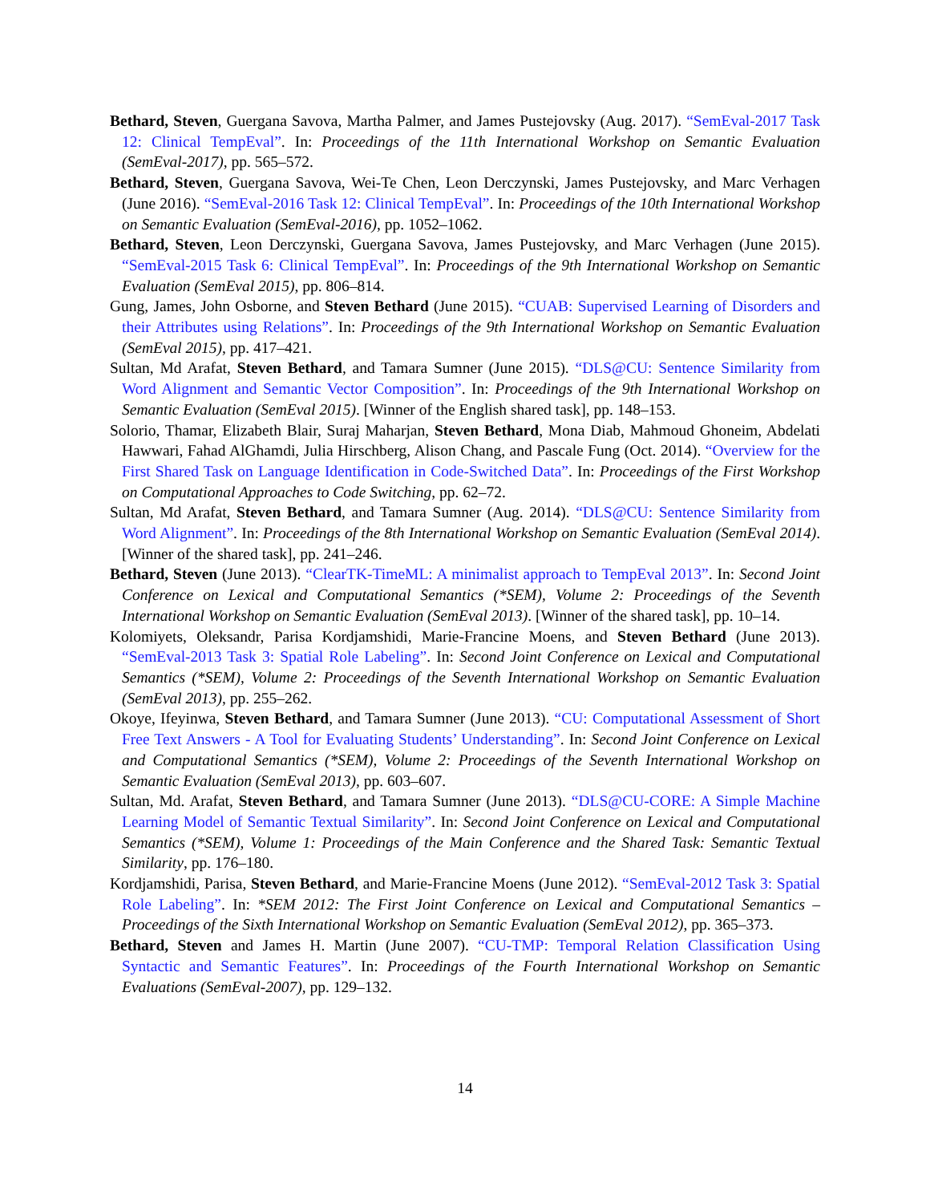Bethard, Steven, Guergana Savova, Martha Palmer, and James Pustejovsky (Aug. 2017). “SemEval-2017 Task 12: Clinical TempEval”. In: Proceedings of the 11th International Workshop on Semantic Evaluation (SemEval-2017), pp. 565–572.
Bethard, Steven, Guergana Savova, Wei-Te Chen, Leon Derczynski, James Pustejovsky, and Marc Verhagen (June 2016). “SemEval-2016 Task 12: Clinical TempEval”. In: Proceedings of the 10th International Workshop on Semantic Evaluation (SemEval-2016), pp. 1052–1062.
Bethard, Steven, Leon Derczynski, Guergana Savova, James Pustejovsky, and Marc Verhagen (June 2015). “SemEval-2015 Task 6: Clinical TempEval”. In: Proceedings of the 9th International Workshop on Semantic Evaluation (SemEval 2015), pp. 806–814.
Gung, James, John Osborne, and Steven Bethard (June 2015). “CUAB: Supervised Learning of Disorders and their Attributes using Relations”. In: Proceedings of the 9th International Workshop on Semantic Evaluation (SemEval 2015), pp. 417–421.
Sultan, Md Arafat, Steven Bethard, and Tamara Sumner (June 2015). “DLS@CU: Sentence Similarity from Word Alignment and Semantic Vector Composition”. In: Proceedings of the 9th International Workshop on Semantic Evaluation (SemEval 2015). [Winner of the English shared task], pp. 148–153.
Solorio, Thamar, Elizabeth Blair, Suraj Maharjan, Steven Bethard, Mona Diab, Mahmoud Ghoneim, Abdelati Hawwari, Fahad AlGhamdi, Julia Hirschberg, Alison Chang, and Pascale Fung (Oct. 2014). “Overview for the First Shared Task on Language Identification in Code-Switched Data”. In: Proceedings of the First Workshop on Computational Approaches to Code Switching, pp. 62–72.
Sultan, Md Arafat, Steven Bethard, and Tamara Sumner (Aug. 2014). “DLS@CU: Sentence Similarity from Word Alignment”. In: Proceedings of the 8th International Workshop on Semantic Evaluation (SemEval 2014). [Winner of the shared task], pp. 241–246.
Bethard, Steven (June 2013). “ClearTK-TimeML: A minimalist approach to TempEval 2013”. In: Second Joint Conference on Lexical and Computational Semantics (*SEM), Volume 2: Proceedings of the Seventh International Workshop on Semantic Evaluation (SemEval 2013). [Winner of the shared task], pp. 10–14.
Kolomiyets, Oleksandr, Parisa Kordjamshidi, Marie-Francine Moens, and Steven Bethard (June 2013). “SemEval-2013 Task 3: Spatial Role Labeling”. In: Second Joint Conference on Lexical and Computational Semantics (*SEM), Volume 2: Proceedings of the Seventh International Workshop on Semantic Evaluation (SemEval 2013), pp. 255–262.
Okoye, Ifeyinwa, Steven Bethard, and Tamara Sumner (June 2013). “CU: Computational Assessment of Short Free Text Answers - A Tool for Evaluating Students’ Understanding”. In: Second Joint Conference on Lexical and Computational Semantics (*SEM), Volume 2: Proceedings of the Seventh International Workshop on Semantic Evaluation (SemEval 2013), pp. 603–607.
Sultan, Md. Arafat, Steven Bethard, and Tamara Sumner (June 2013). “DLS@CU-CORE: A Simple Machine Learning Model of Semantic Textual Similarity”. In: Second Joint Conference on Lexical and Computational Semantics (*SEM), Volume 1: Proceedings of the Main Conference and the Shared Task: Semantic Textual Similarity, pp. 176–180.
Kordjamshidi, Parisa, Steven Bethard, and Marie-Francine Moens (June 2012). “SemEval-2012 Task 3: Spatial Role Labeling”. In: *SEM 2012: The First Joint Conference on Lexical and Computational Semantics – Proceedings of the Sixth International Workshop on Semantic Evaluation (SemEval 2012), pp. 365–373.
Bethard, Steven and James H. Martin (June 2007). “CU-TMP: Temporal Relation Classification Using Syntactic and Semantic Features”. In: Proceedings of the Fourth International Workshop on Semantic Evaluations (SemEval-2007), pp. 129–132.
14